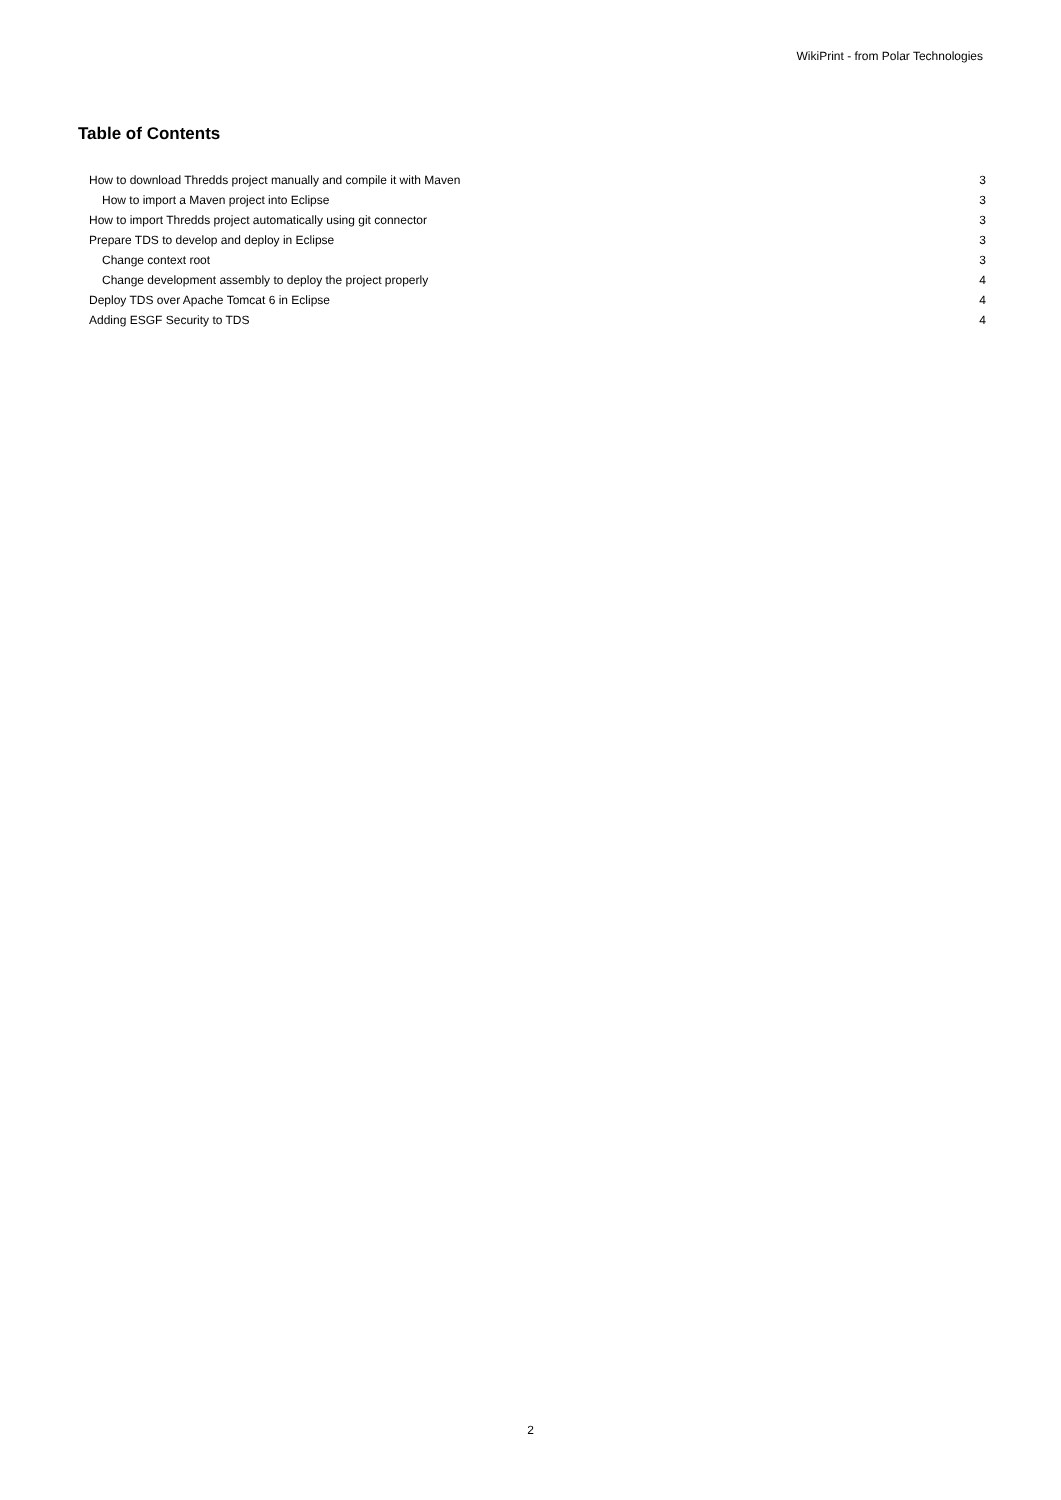WikiPrint - from Polar Technologies
Table of Contents
How to download Thredds project manually and compile it with Maven 3
How to import a Maven project into Eclipse 3
How to import Thredds project automatically using git connector 3
Prepare TDS to develop and deploy in Eclipse 3
Change context root 3
Change development assembly to deploy the project properly 4
Deploy TDS over Apache Tomcat 6 in Eclipse 4
Adding ESGF Security to TDS 4
2